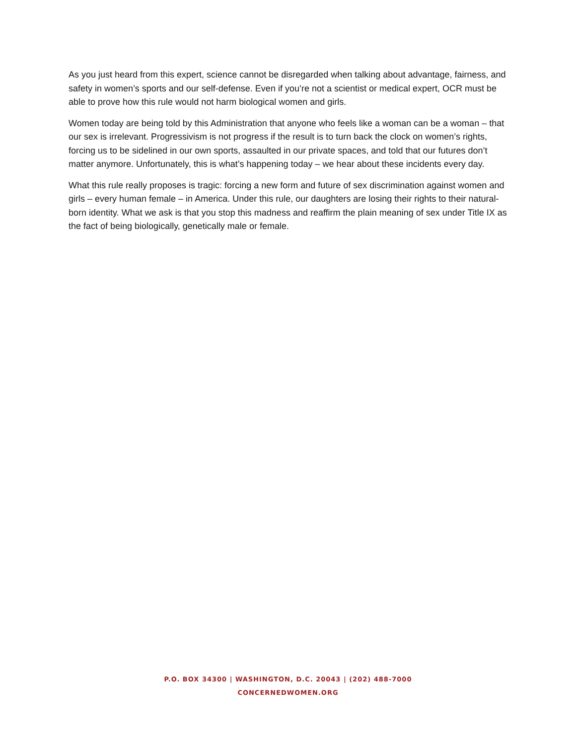As you just heard from this expert, science cannot be disregarded when talking about advantage, fairness, and safety in women’s sports and our self-defense. Even if you’re not a scientist or medical expert, OCR must be able to prove how this rule would not harm biological women and girls.
Women today are being told by this Administration that anyone who feels like a woman can be a woman – that our sex is irrelevant. Progressivism is not progress if the result is to turn back the clock on women’s rights, forcing us to be sidelined in our own sports, assaulted in our private spaces, and told that our futures don’t matter anymore. Unfortunately, this is what’s happening today – we hear about these incidents every day.
What this rule really proposes is tragic: forcing a new form and future of sex discrimination against women and girls – every human female – in America. Under this rule, our daughters are losing their rights to their natural-born identity. What we ask is that you stop this madness and reaffirm the plain meaning of sex under Title IX as the fact of being biologically, genetically male or female.
P.O. BOX 34300 | WASHINGTON, D.C. 20043 | (202) 488-7000
CONCERNEDWOMEN.ORG